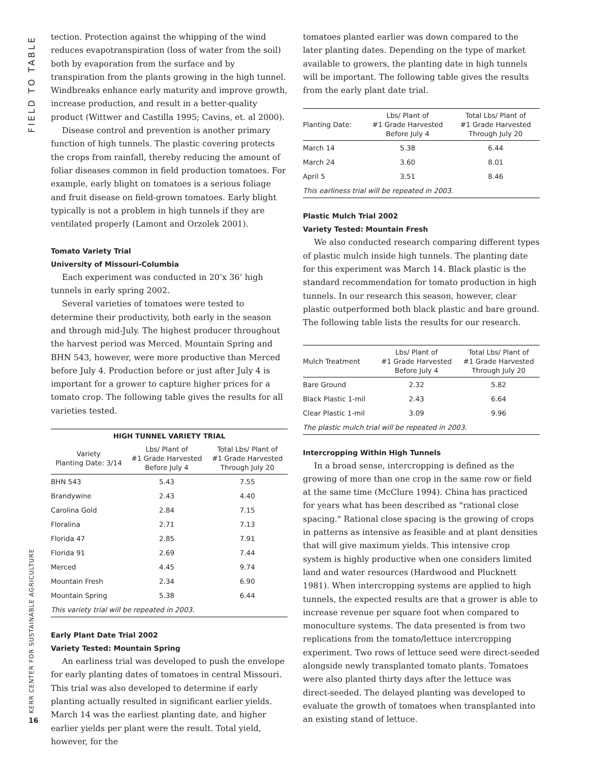FIELD TO TABLE
KERR CENTER FOR SUSTAINABLE AGRICULTURE
16
tection. Protection against the whipping of the wind reduces evapotranspiration (loss of water from the soil) both by evaporation from the surface and by transpiration from the plants growing in the high tunnel. Windbreaks enhance early maturity and improve growth, increase production, and result in a better-quality product (Wittwer and Castilla 1995; Cavins, et. al 2000).
Disease control and prevention is another primary function of high tunnels. The plastic covering protects the crops from rainfall, thereby reducing the amount of foliar diseases common in field production tomatoes. For example, early blight on tomatoes is a serious foliage and fruit disease on field-grown tomatoes. Early blight typically is not a problem in high tunnels if they are ventilated properly (Lamont and Orzolek 2001).
Tomato Variety Trial
University of Missouri-Columbia
Each experiment was conducted in 20’x 36’ high tunnels in early spring 2002.
Several varieties of tomatoes were tested to determine their productivity, both early in the season and through mid-July. The highest producer throughout the harvest period was Merced. Mountain Spring and BHN 543, however, were more productive than Merced before July 4. Production before or just after July 4 is important for a grower to capture higher prices for a tomato crop. The following table gives the results for all varieties tested.
| HIGH TUNNEL VARIETY TRIAL | | |
| --- | --- | --- |
| Variety Planting Date: 3/14 | Lbs/ Plant of #1 Grade Harvested Before July 4 | Total Lbs/ Plant of #1 Grade Harvested Through July 20 |
| BHN 543 | 5.43 | 7.55 |
| Brandywine | 2.43 | 4.40 |
| Carolina Gold | 2.84 | 7.15 |
| Floralina | 2.71 | 7.13 |
| Florida 47 | 2.85 | 7.91 |
| Florida 91 | 2.69 | 7.44 |
| Merced | 4.45 | 9.74 |
| Mountain Fresh | 2.34 | 6.90 |
| Mountain Spring | 5.38 | 6.44 |
| This variety trial will be repeated in 2003. | | |
Early Plant Date Trial 2002
Variety Tested: Mountain Spring
An earliness trial was developed to push the envelope for early planting dates of tomatoes in central Missouri. This trial was also developed to determine if early planting actually resulted in significant earlier yields. March 14 was the earliest planting date, and higher earlier yields per plant were the result. Total yield, however, for the
tomatoes planted earlier was down compared to the later planting dates. Depending on the type of market available to growers, the planting date in high tunnels will be important. The following table gives the results from the early plant date trial.
| Planting Date: | Lbs/ Plant of #1 Grade Harvested Before July 4 | Total Lbs/ Plant of #1 Grade Harvested Through July 20 |
| --- | --- | --- |
| March 14 | 5.38 | 6.44 |
| March 24 | 3.60 | 8.01 |
| April 5 | 3.51 | 8.46 |
| This earliness trial will be repeated in 2003. | | |
Plastic Mulch Trial 2002
Variety Tested: Mountain Fresh
We also conducted research comparing different types of plastic mulch inside high tunnels. The planting date for this experiment was March 14. Black plastic is the standard recommendation for tomato production in high tunnels. In our research this season, however, clear plastic outperformed both black plastic and bare ground. The following table lists the results for our research.
| Mulch Treatment | Lbs/ Plant of #1 Grade Harvested Before July 4 | Total Lbs/ Plant of #1 Grade Harvested Through July 20 |
| --- | --- | --- |
| Bare Ground | 2.32 | 5.82 |
| Black Plastic 1-mil | 2.43 | 6.64 |
| Clear Plastic 1-mil | 3.09 | 9.96 |
| The plastic mulch trial will be repeated in 2003. | | |
Intercropping Within High Tunnels
In a broad sense, intercropping is defined as the growing of more than one crop in the same row or field at the same time (McClure 1994). China has practiced for years what has been described as "rational close spacing." Rational close spacing is the growing of crops in patterns as intensive as feasible and at plant densities that will give maximum yields. This intensive crop system is highly productive when one considers limited land and water resources (Hardwood and Plucknett 1981). When intercropping systems are applied to high tunnels, the expected results are that a grower is able to increase revenue per square foot when compared to monoculture systems. The data presented is from two replications from the tomato/lettuce intercropping experiment. Two rows of lettuce seed were direct-seeded alongside newly transplanted tomato plants. Tomatoes were also planted thirty days after the lettuce was direct-seeded. The delayed planting was developed to evaluate the growth of tomatoes when transplanted into an existing stand of lettuce.